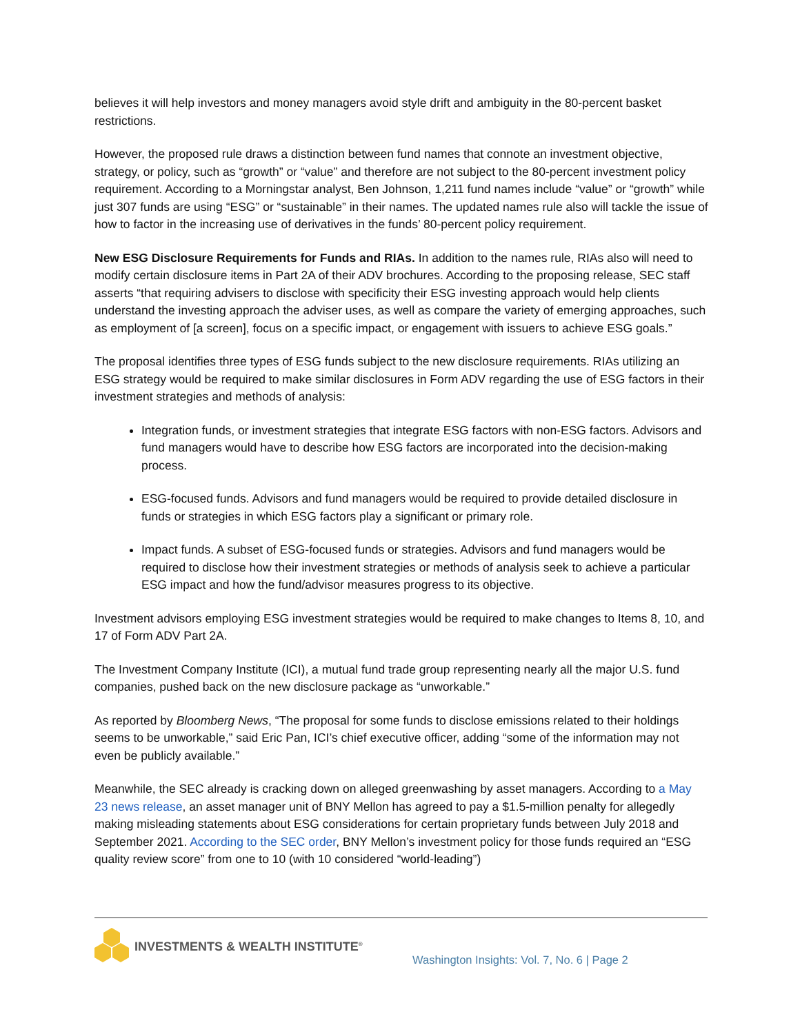believes it will help investors and money managers avoid style drift and ambiguity in the 80-percent basket restrictions.
However, the proposed rule draws a distinction between fund names that connote an investment objective, strategy, or policy, such as “growth” or “value” and therefore are not subject to the 80-percent investment policy requirement. According to a Morningstar analyst, Ben Johnson, 1,211 fund names include “value” or “growth” while just 307 funds are using “ESG” or “sustainable” in their names. The updated names rule also will tackle the issue of how to factor in the increasing use of derivatives in the funds’ 80-percent policy requirement.
New ESG Disclosure Requirements for Funds and RIAs. In addition to the names rule, RIAs also will need to modify certain disclosure items in Part 2A of their ADV brochures. According to the proposing release, SEC staff asserts “that requiring advisers to disclose with specificity their ESG investing approach would help clients understand the investing approach the adviser uses, as well as compare the variety of emerging approaches, such as employment of [a screen], focus on a specific impact, or engagement with issuers to achieve ESG goals.”
The proposal identifies three types of ESG funds subject to the new disclosure requirements. RIAs utilizing an ESG strategy would be required to make similar disclosures in Form ADV regarding the use of ESG factors in their investment strategies and methods of analysis:
Integration funds, or investment strategies that integrate ESG factors with non-ESG factors. Advisors and fund managers would have to describe how ESG factors are incorporated into the decision-making process.
ESG-focused funds. Advisors and fund managers would be required to provide detailed disclosure in funds or strategies in which ESG factors play a significant or primary role.
Impact funds. A subset of ESG-focused funds or strategies. Advisors and fund managers would be required to disclose how their investment strategies or methods of analysis seek to achieve a particular ESG impact and how the fund/advisor measures progress to its objective.
Investment advisors employing ESG investment strategies would be required to make changes to Items 8, 10, and 17 of Form ADV Part 2A.
The Investment Company Institute (ICI), a mutual fund trade group representing nearly all the major U.S. fund companies, pushed back on the new disclosure package as “unworkable.”
As reported by Bloomberg News, “The proposal for some funds to disclose emissions related to their holdings seems to be unworkable,” said Eric Pan, ICI’s chief executive officer, adding “some of the information may not even be publicly available.”
Meanwhile, the SEC already is cracking down on alleged greenwashing by asset managers. According to a May 23 news release, an asset manager unit of BNY Mellon has agreed to pay a $1.5-million penalty for allegedly making misleading statements about ESG considerations for certain proprietary funds between July 2018 and September 2021. According to the SEC order, BNY Mellon’s investment policy for those funds required an “ESG quality review score” from one to 10 (with 10 considered “world-leading”)
INVESTMENTS & WEALTH INSTITUTE<sup>®</sup>
Washington Insights: Vol. 7, No. 6 | Page 2